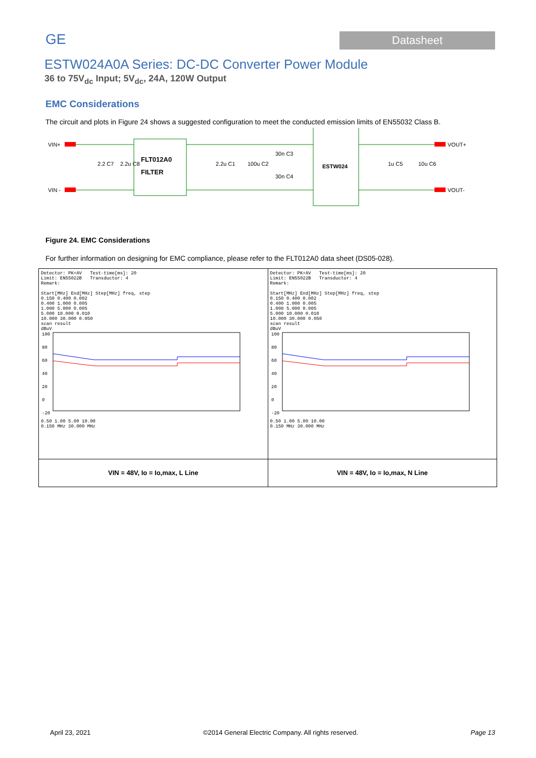GE
Datasheet
ESTW024A0A Series: DC-DC Converter Power Module
36 to 75V<sub>dc</sub> Input; 5V<sub>dc</sub>, 24A, 120W Output
EMC Considerations
The circuit and plots in Figure 24 shows a suggested configuration to meet the conducted emission limits of EN55032 Class B.
VIN+
VIN -
VOUT+
VOUT-
FLT012A0
FILTER
ESTW024
2.2 C7
2.2u C8
2.2u C1
100u C2
30n C3
30n C4
1u C5
10u C6
Figure 24. EMC Considerations
For further information on designing for EMC compliance, please refer to the FLT012A0 data sheet (DS05-028).
| Detector: PK+AV Test-time[ms]: 20 Limit: EN55022B Transductor: 4 Remark: Start[MHz] End[MHz] Step[MHz] freq, step 0.150 0.400 0.002 0.400 1.000 0.005 1.000 5.000 0.005 5.000 10.000 0.010 10.000 30.000 0.050 scan result dBuV 100 80 60 40 20 0 -20 0.50 1.00 5.00 10.00 0.150 MHz 30.000 MHz | Detector: PK+AV Test-time[ms]: 20 Limit: EN55022B Transductor: 4 Remark: Start[MHz] End[MHz] Step[MHz] freq, step 0.150 0.400 0.002 0.400 1.000 0.005 1.000 5.000 0.005 5.000 10.000 0.010 10.000 30.000 0.050 scan result dBuV 100 80 60 40 20 0 -20 0.50 1.00 5.00 10.00 0.150 MHz 30.000 MHz |
| VIN = 48V, Io = Io,max, L Line | VIN = 48V, Io = Io,max, N Line |
April 23, 2021 ©2014 General Electric Company. All rights reserved. Page 13